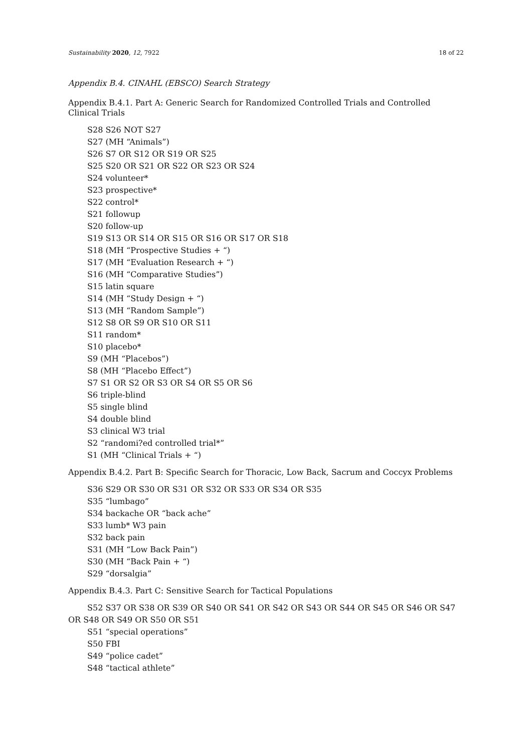Sustainability 2020, 12, 7922 18 of 22
Appendix B.4. CINAHL (EBSCO) Search Strategy
Appendix B.4.1. Part A: Generic Search for Randomized Controlled Trials and Controlled
Clinical Trials
S28 S26 NOT S27
S27 (MH “Animals”)
S26 S7 OR S12 OR S19 OR S25
S25 S20 OR S21 OR S22 OR S23 OR S24
S24 volunteer*
S23 prospective*
S22 control*
S21 followup
S20 follow-up
S19 S13 OR S14 OR S15 OR S16 OR S17 OR S18
S18 (MH “Prospective Studies + “)
S17 (MH “Evaluation Research + “)
S16 (MH “Comparative Studies”)
S15 latin square
S14 (MH “Study Design + “)
S13 (MH “Random Sample”)
S12 S8 OR S9 OR S10 OR S11
S11 random*
S10 placebo*
S9 (MH “Placebos”)
S8 (MH “Placebo Effect”)
S7 S1 OR S2 OR S3 OR S4 OR S5 OR S6
S6 triple-blind
S5 single blind
S4 double blind
S3 clinical W3 trial
S2 “randomi?ed controlled trial*”
S1 (MH “Clinical Trials + “)
Appendix B.4.2. Part B: Specific Search for Thoracic, Low Back, Sacrum and Coccyx Problems
S36 S29 OR S30 OR S31 OR S32 OR S33 OR S34 OR S35
S35 “lumbago”
S34 backache OR “back ache”
S33 lumb* W3 pain
S32 back pain
S31 (MH “Low Back Pain”)
S30 (MH “Back Pain + “)
S29 “dorsalgia”
Appendix B.4.3. Part C: Sensitive Search for Tactical Populations
S52 S37 OR S38 OR S39 OR S40 OR S41 OR S42 OR S43 OR S44 OR S45 OR S46 OR S47 OR S48 OR S49 OR S50 OR S51
S51 “special operations”
S50 FBI
S49 “police cadet”
S48 “tactical athlete”